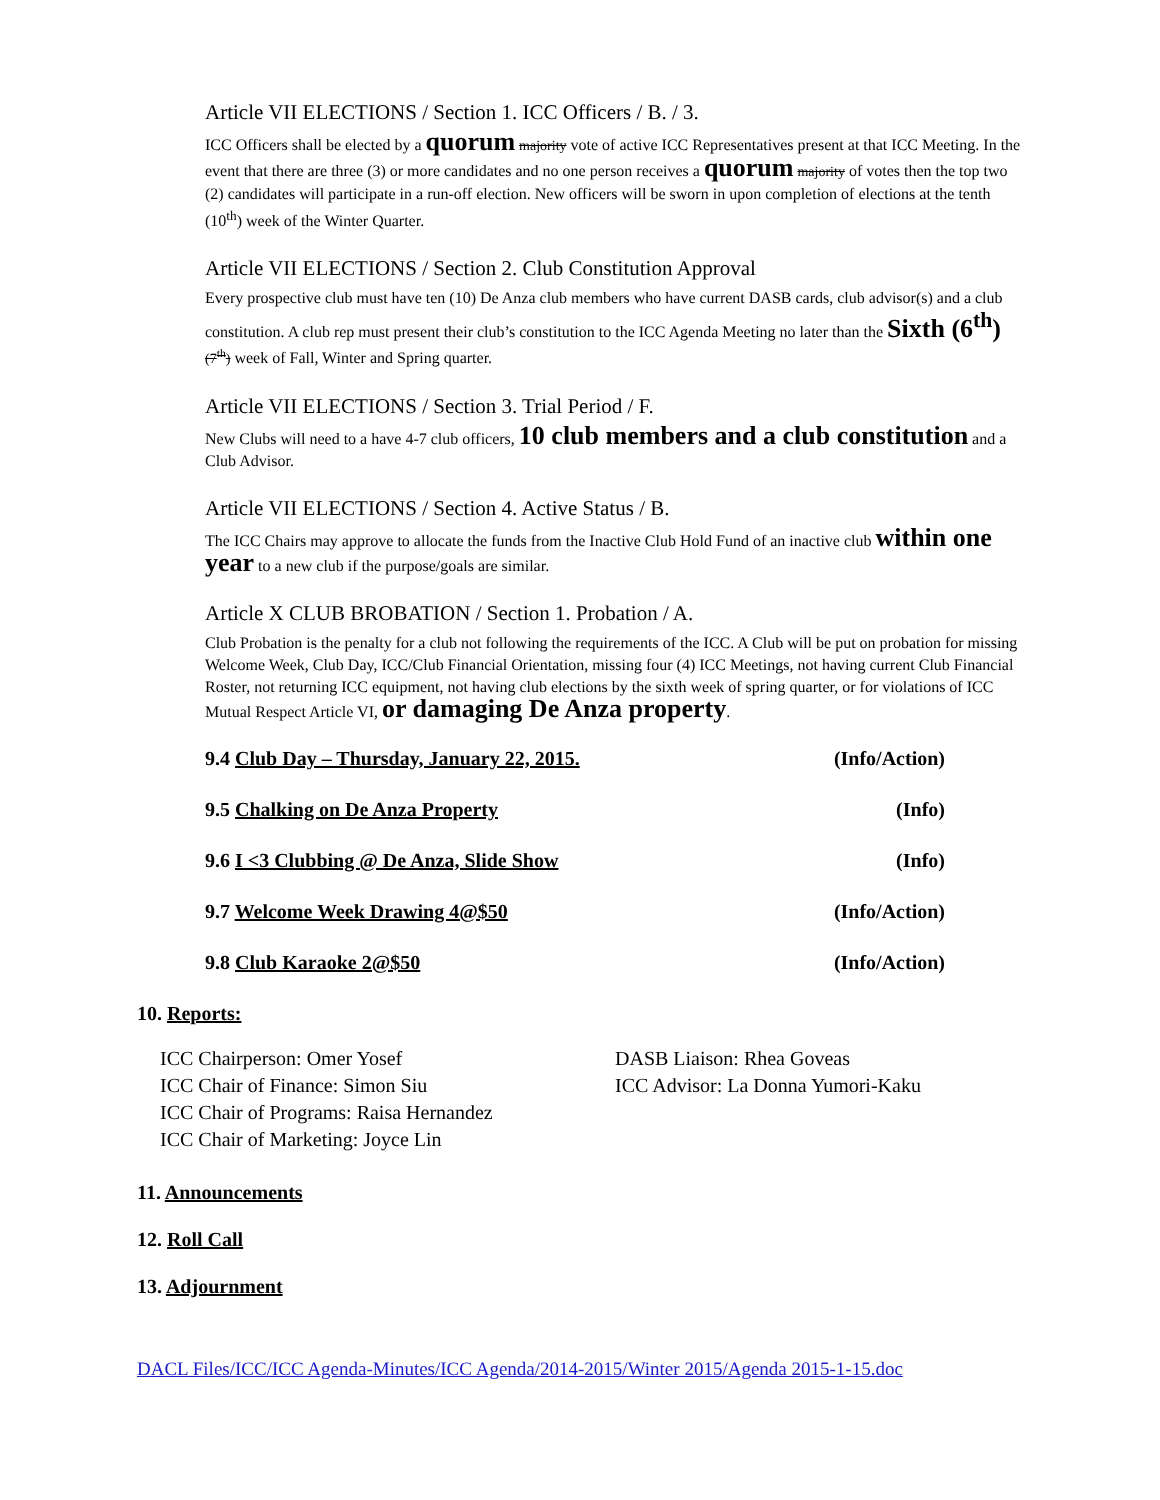Article VII ELECTIONS / Section 1. ICC Officers / B. / 3.
ICC Officers shall be elected by a quorum majority vote of active ICC Representatives present at that ICC Meeting. In the event that there are three (3) or more candidates and no one person receives a quorum majority of votes then the top two (2) candidates will participate in a run-off election. New officers will be sworn in upon completion of elections at the tenth (10<sup>th</sup>) week of the Winter Quarter.
Article VII ELECTIONS / Section 2. Club Constitution Approval
Every prospective club must have ten (10) De Anza club members who have current DASB cards, club advisor(s) and a club constitution. A club rep must present their club’s constitution to the ICC Agenda Meeting no later than the Sixth (6<sup>th</sup>) (7<sup>th</sup>) week of Fall, Winter and Spring quarter.
Article VII ELECTIONS / Section 3. Trial Period / F.
New Clubs will need to a have 4-7 club officers, 10 club members and a club constitution and a Club Advisor.
Article VII ELECTIONS / Section 4. Active Status / B.
The ICC Chairs may approve to allocate the funds from the Inactive Club Hold Fund of an inactive club within one year to a new club if the purpose/goals are similar.
Article X CLUB BROBATION / Section 1. Probation / A.
Club Probation is the penalty for a club not following the requirements of the ICC. A Club will be put on probation for missing Welcome Week, Club Day, ICC/Club Financial Orientation, missing four (4) ICC Meetings, not having current Club Financial Roster, not returning ICC equipment, not having club elections by the sixth week of spring quarter, or for violations of ICC Mutual Respect Article VI, or damaging De Anza property.
9.4 Club Day – Thursday, January 22, 2015. (Info/Action)
9.5 Chalking on De Anza Property (Info)
9.6 I <3 Clubbing @ De Anza, Slide Show (Info)
9.7 Welcome Week Drawing 4@$50 (Info/Action)
9.8 Club Karaoke 2@$50 (Info/Action)
10. Reports:
ICC Chairperson: Omer Yosef
ICC Chair of Finance: Simon Siu
ICC Chair of Programs: Raisa Hernandez
ICC Chair of Marketing: Joyce Lin
DASB Liaison: Rhea Goveas
ICC Advisor: La Donna Yumori-Kaku
11. Announcements
12. Roll Call
13. Adjournment
DACL Files/ICC/ICC Agenda-Minutes/ICC Agenda/2014-2015/Winter 2015/Agenda 2015-1-15.doc